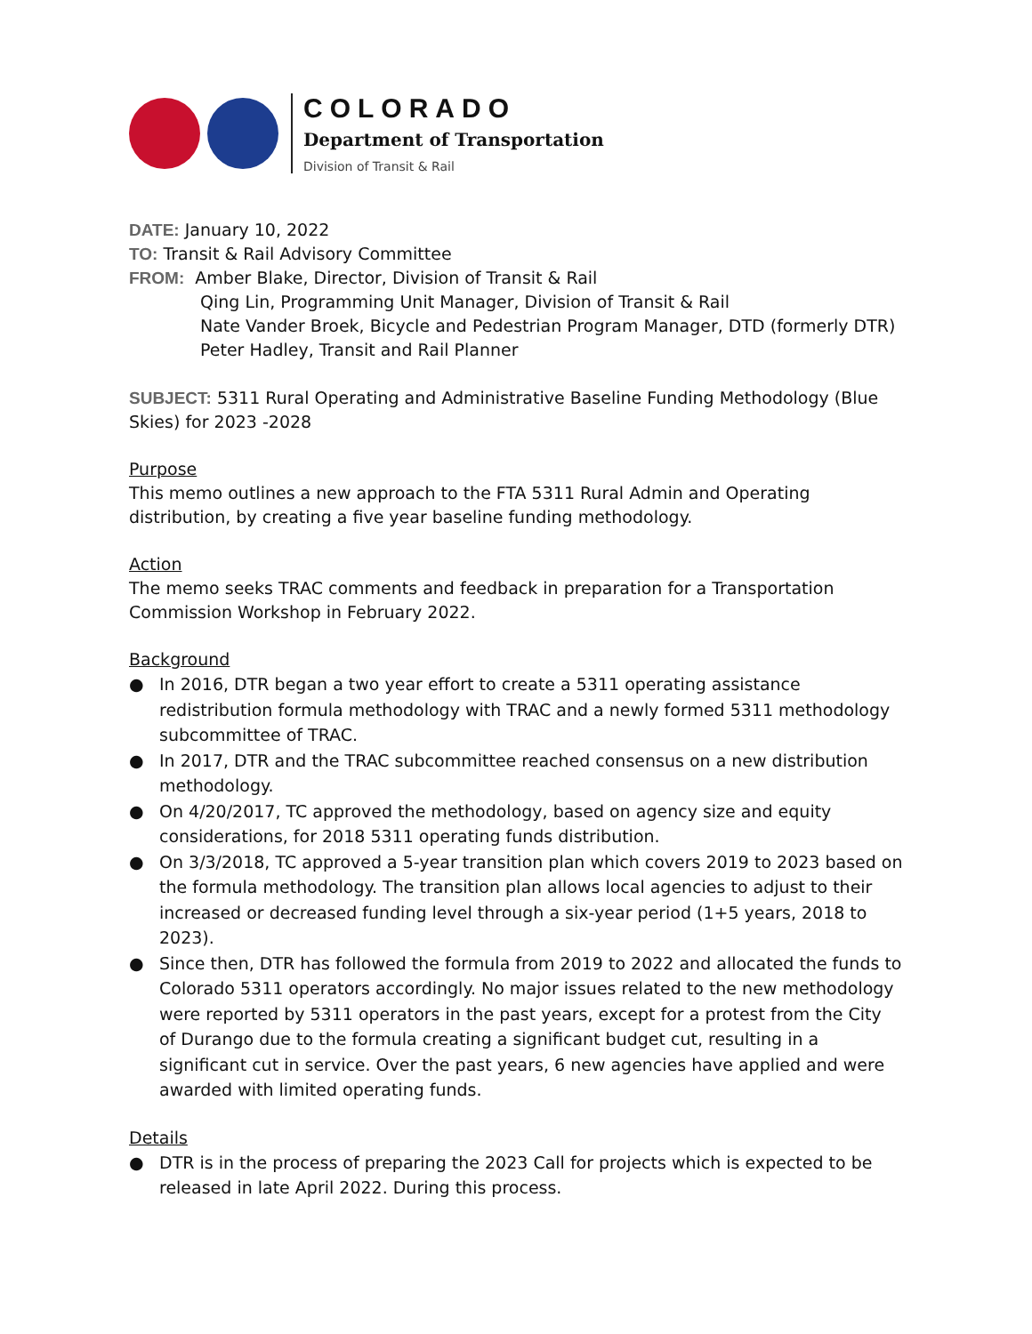COLORADO
Department of Transportation
Division of Transit & Rail
DATE: January 10, 2022
TO: Transit & Rail Advisory Committee
FROM: Amber Blake, Director, Division of Transit & Rail
Qing Lin, Programming Unit Manager, Division of Transit & Rail
Nate Vander Broek, Bicycle and Pedestrian Program Manager, DTD (formerly DTR)
Peter Hadley, Transit and Rail Planner
SUBJECT: 5311 Rural Operating and Administrative Baseline Funding Methodology (Blue Skies) for 2023 -2028
Purpose
This memo outlines a new approach to the FTA 5311 Rural Admin and Operating distribution, by creating a five year baseline funding methodology.
Action
The memo seeks TRAC comments and feedback in preparation for a Transportation Commission Workshop in February 2022.
Background
● In 2016, DTR began a two year effort to create a 5311 operating assistance redistribution formula methodology with TRAC and a newly formed 5311 methodology subcommittee of TRAC.
● In 2017, DTR and the TRAC subcommittee reached consensus on a new distribution methodology.
● On 4/20/2017, TC approved the methodology, based on agency size and equity considerations, for 2018 5311 operating funds distribution.
● On 3/3/2018, TC approved a 5-year transition plan which covers 2019 to 2023 based on the formula methodology. The transition plan allows local agencies to adjust to their increased or decreased funding level through a six-year period (1+5 years, 2018 to 2023).
● Since then, DTR has followed the formula from 2019 to 2022 and allocated the funds to Colorado 5311 operators accordingly. No major issues related to the new methodology were reported by 5311 operators in the past years, except for a protest from the City of Durango due to the formula creating a significant budget cut, resulting in a significant cut in service. Over the past years, 6 new agencies have applied and were awarded with limited operating funds.
Details
● DTR is in the process of preparing the 2023 Call for projects which is expected to be released in late April 2022. During this process.